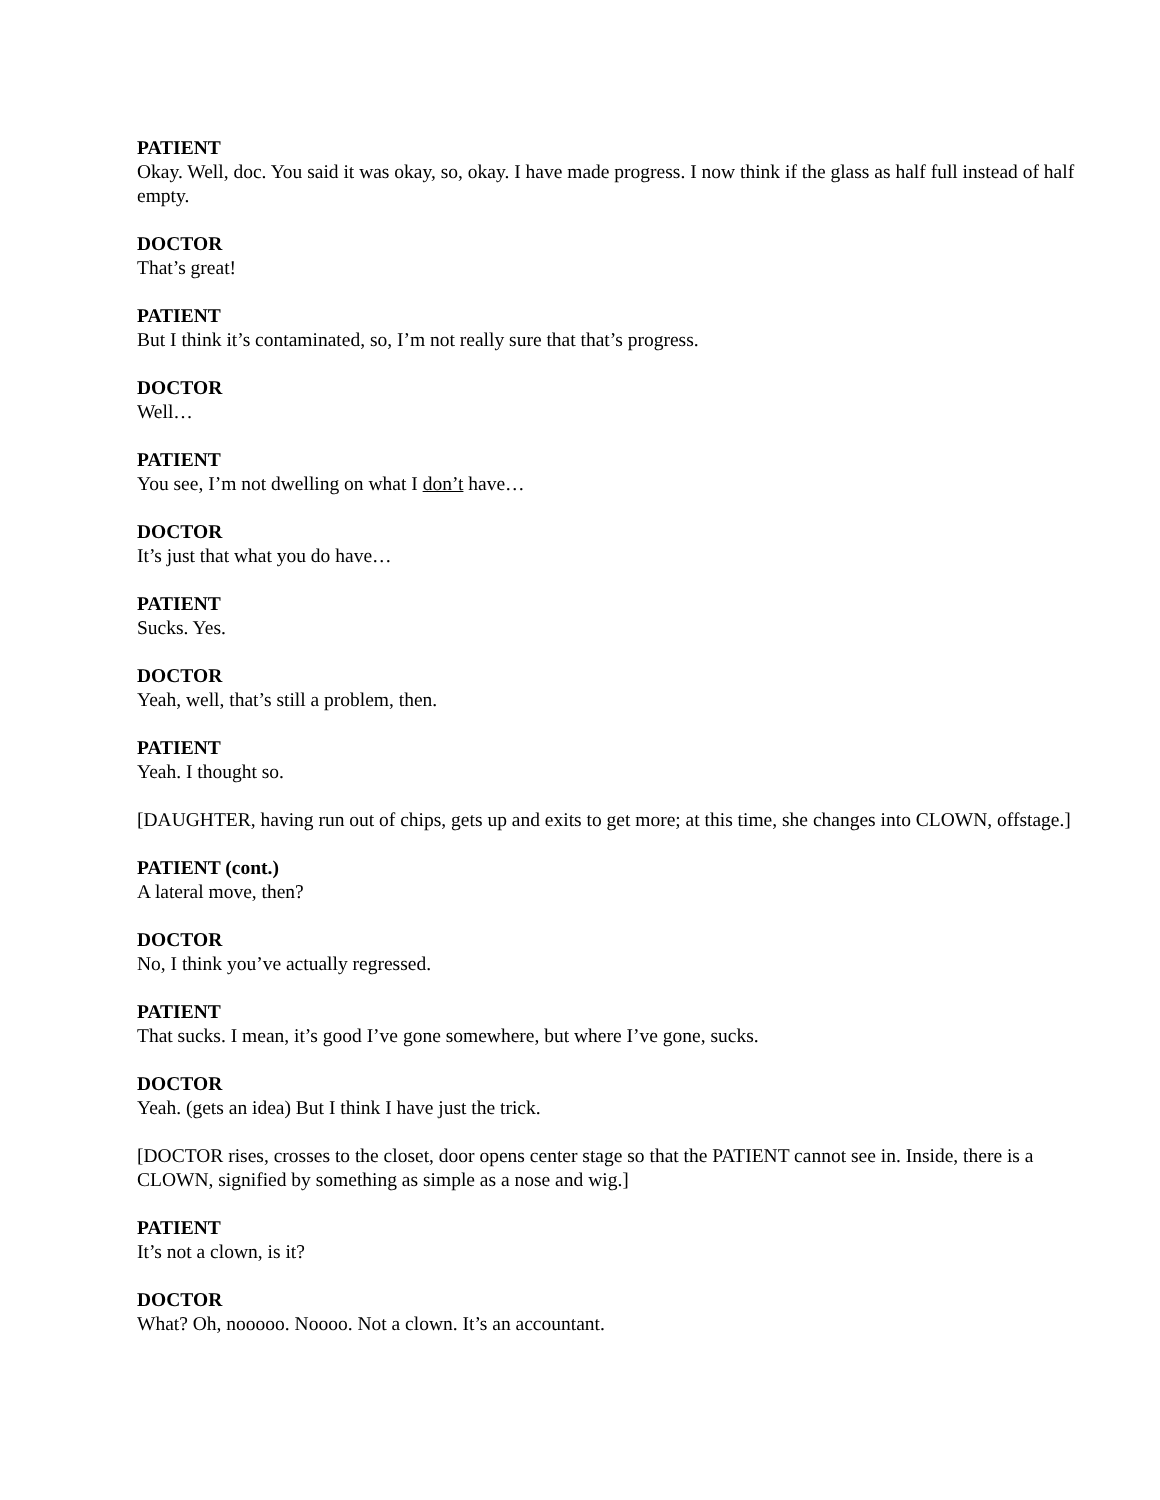PATIENT
Okay. Well, doc. You said it was okay, so, okay. I have made progress. I now think if the glass as half full instead of half empty.
DOCTOR
That’s great!
PATIENT
But I think it’s contaminated, so, I’m not really sure that that’s progress.
DOCTOR
Well…
PATIENT
You see, I’m not dwelling on what I don’t have…
DOCTOR
It’s just that what you do have…
PATIENT
Sucks. Yes.
DOCTOR
Yeah, well, that’s still a problem, then.
PATIENT
Yeah. I thought so.
[DAUGHTER, having run out of chips, gets up and exits to get more; at this time, she changes into CLOWN, offstage.]
PATIENT (cont.)
A lateral move, then?
DOCTOR
No, I think you’ve actually regressed.
PATIENT
That sucks. I mean, it’s good I’ve gone somewhere, but where I’ve gone, sucks.
DOCTOR
Yeah. (gets an idea) But I think I have just the trick.
[DOCTOR rises, crosses to the closet, door opens center stage so that the PATIENT cannot see in. Inside, there is a CLOWN, signified by something as simple as a nose and wig.]
PATIENT
It’s not a clown, is it?
DOCTOR
What? Oh, nooooo. Noooo. Not a clown. It’s an accountant.